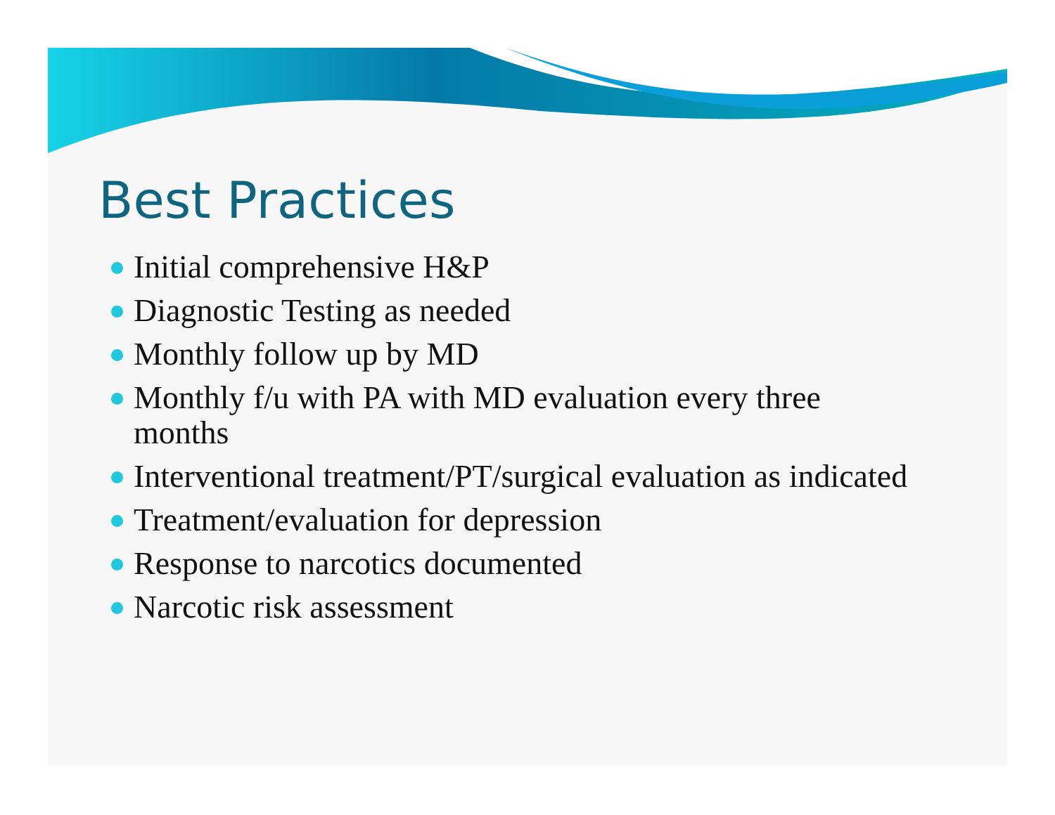Best Practices
Initial comprehensive H&P
Diagnostic Testing as needed
Monthly follow up by MD
Monthly f/u with PA with MD evaluation every three months
Interventional treatment/PT/surgical evaluation as indicated
Treatment/evaluation for depression
Response to narcotics documented
Narcotic risk assessment